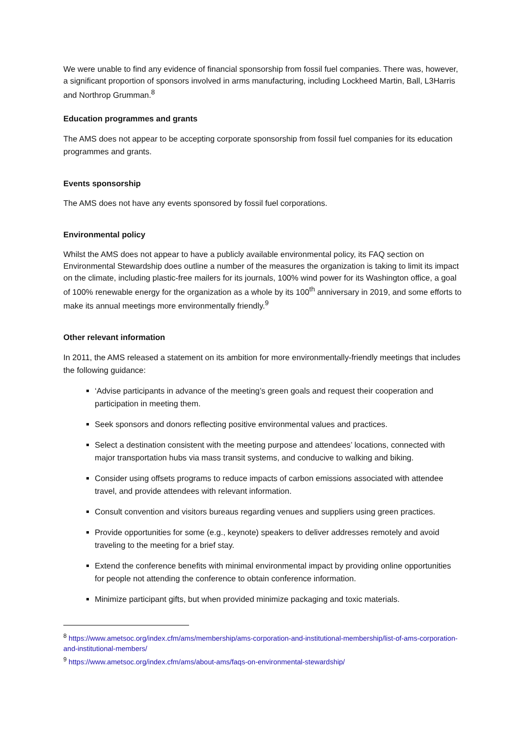We were unable to find any evidence of financial sponsorship from fossil fuel companies. There was, however, a significant proportion of sponsors involved in arms manufacturing, including Lockheed Martin, Ball, L3Harris and Northrop Grumman.<sup>8</sup>
Education programmes and grants
The AMS does not appear to be accepting corporate sponsorship from fossil fuel companies for its education programmes and grants.
Events sponsorship
The AMS does not have any events sponsored by fossil fuel corporations.
Environmental policy
Whilst the AMS does not appear to have a publicly available environmental policy, its FAQ section on Environmental Stewardship does outline a number of the measures the organization is taking to limit its impact on the climate, including plastic-free mailers for its journals, 100% wind power for its Washington office, a goal of 100% renewable energy for the organization as a whole by its 100<sup>th</sup> anniversary in 2019, and some efforts to make its annual meetings more environmentally friendly.<sup>9</sup>
Other relevant information
In 2011, the AMS released a statement on its ambition for more environmentally-friendly meetings that includes the following guidance:
‘Advise participants in advance of the meeting’s green goals and request their cooperation and participation in meeting them.
Seek sponsors and donors reflecting positive environmental values and practices.
Select a destination consistent with the meeting purpose and attendees’ locations, connected with major transportation hubs via mass transit systems, and conducive to walking and biking.
Consider using offsets programs to reduce impacts of carbon emissions associated with attendee travel, and provide attendees with relevant information.
Consult convention and visitors bureaus regarding venues and suppliers using green practices.
Provide opportunities for some (e.g., keynote) speakers to deliver addresses remotely and avoid traveling to the meeting for a brief stay.
Extend the conference benefits with minimal environmental impact by providing online opportunities for people not attending the conference to obtain conference information.
Minimize participant gifts, but when provided minimize packaging and toxic materials.
<sup>8</sup> https://www.ametsoc.org/index.cfm/ams/membership/ams-corporation-and-institutional-membership/list-of-ams-corporation-and-institutional-members/
<sup>9</sup> https://www.ametsoc.org/index.cfm/ams/about-ams/faqs-on-environmental-stewardship/